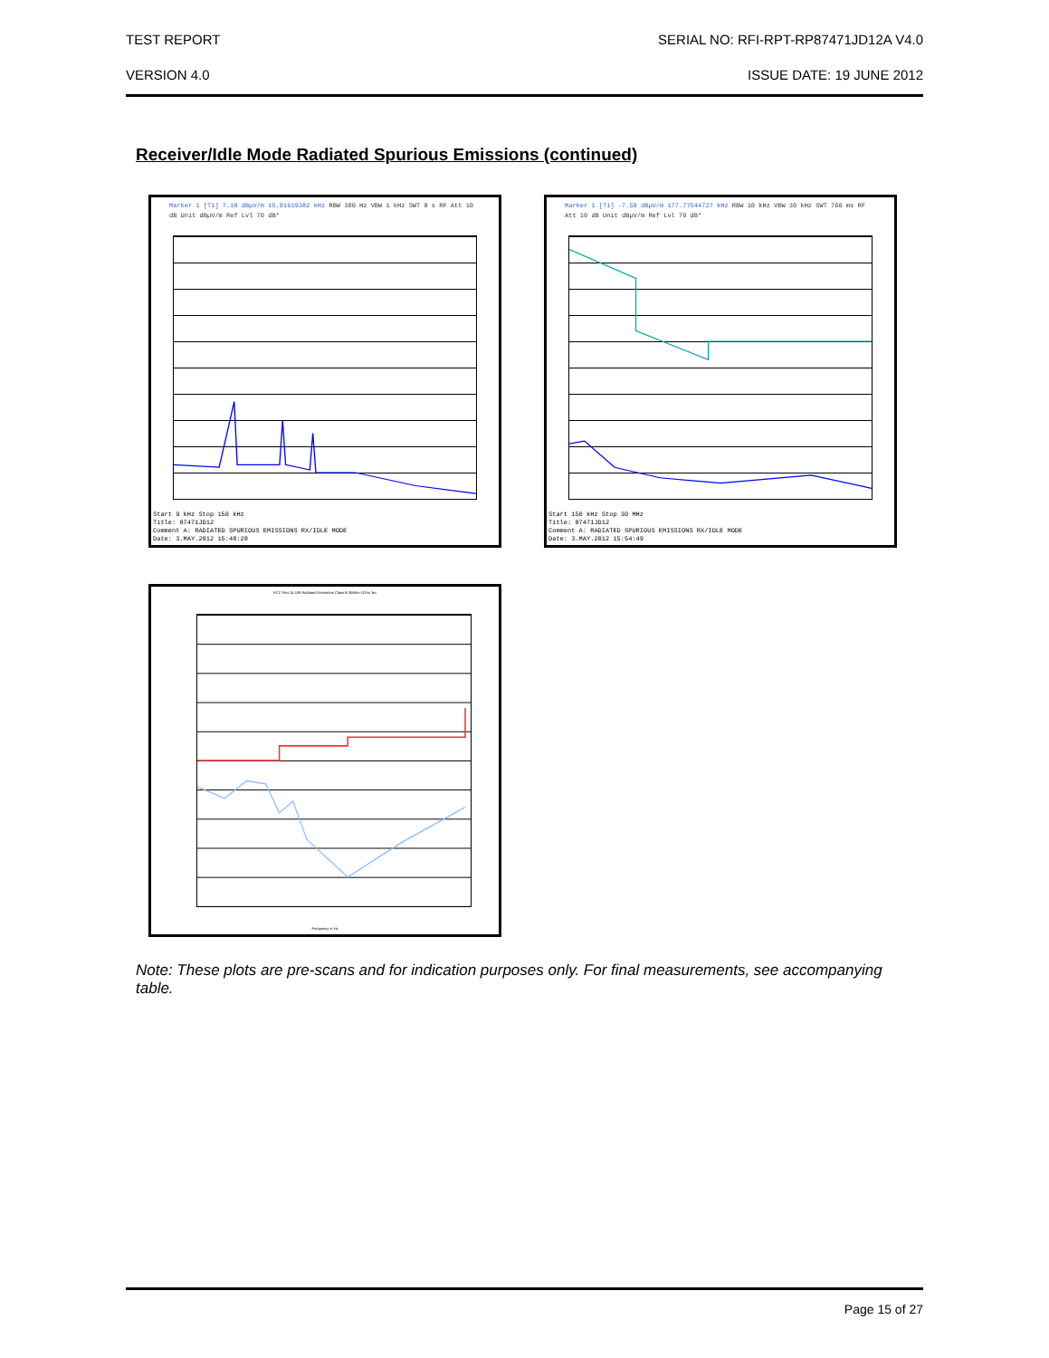TEST REPORT SERIAL NO: RFI-RPT-RP87471JD12A V4.0
VERSION 4.0 ISSUE DATE: 19 JUNE 2012
Receiver/Idle Mode Radiated Spurious Emissions (continued)
Marker 1 [T1] 7.18 dBµV/m 15.81619382 kHz RBW 300 Hz VBW 1 kHz SWT 8 s RF Att 10 dB Unit dBµV/m Ref Lvl 70 dB*
Start 9 kHz Stop 150 kHz
Title: 87471JD12
Comment A: RADIATED SPURIOUS EMISSIONS RX/IDLE MODE
Date: 3.MAY.2012 15:48:28
Marker 1 [T1] -7.58 dBµV/m 177.77544727 kHz RBW 10 kHz VBW 30 kHz SWT 760 ms RF Att 10 dB Unit dBµV/m Ref Lvl 70 dB*
Start 150 kHz Stop 30 MHz
Title: 87471JD12
Comment A: RADIATED SPURIOUS EMISSIONS RX/IDLE MODE
Date: 3.MAY.2012 15:54:49
FCC Part 15.109 Radiated Emissions Class B 30MHz-1GHz 3m
Frequency in Hz
Note: These plots are pre-scans and for indication purposes only. For final measurements, see accompanying table.
Page 15 of 27